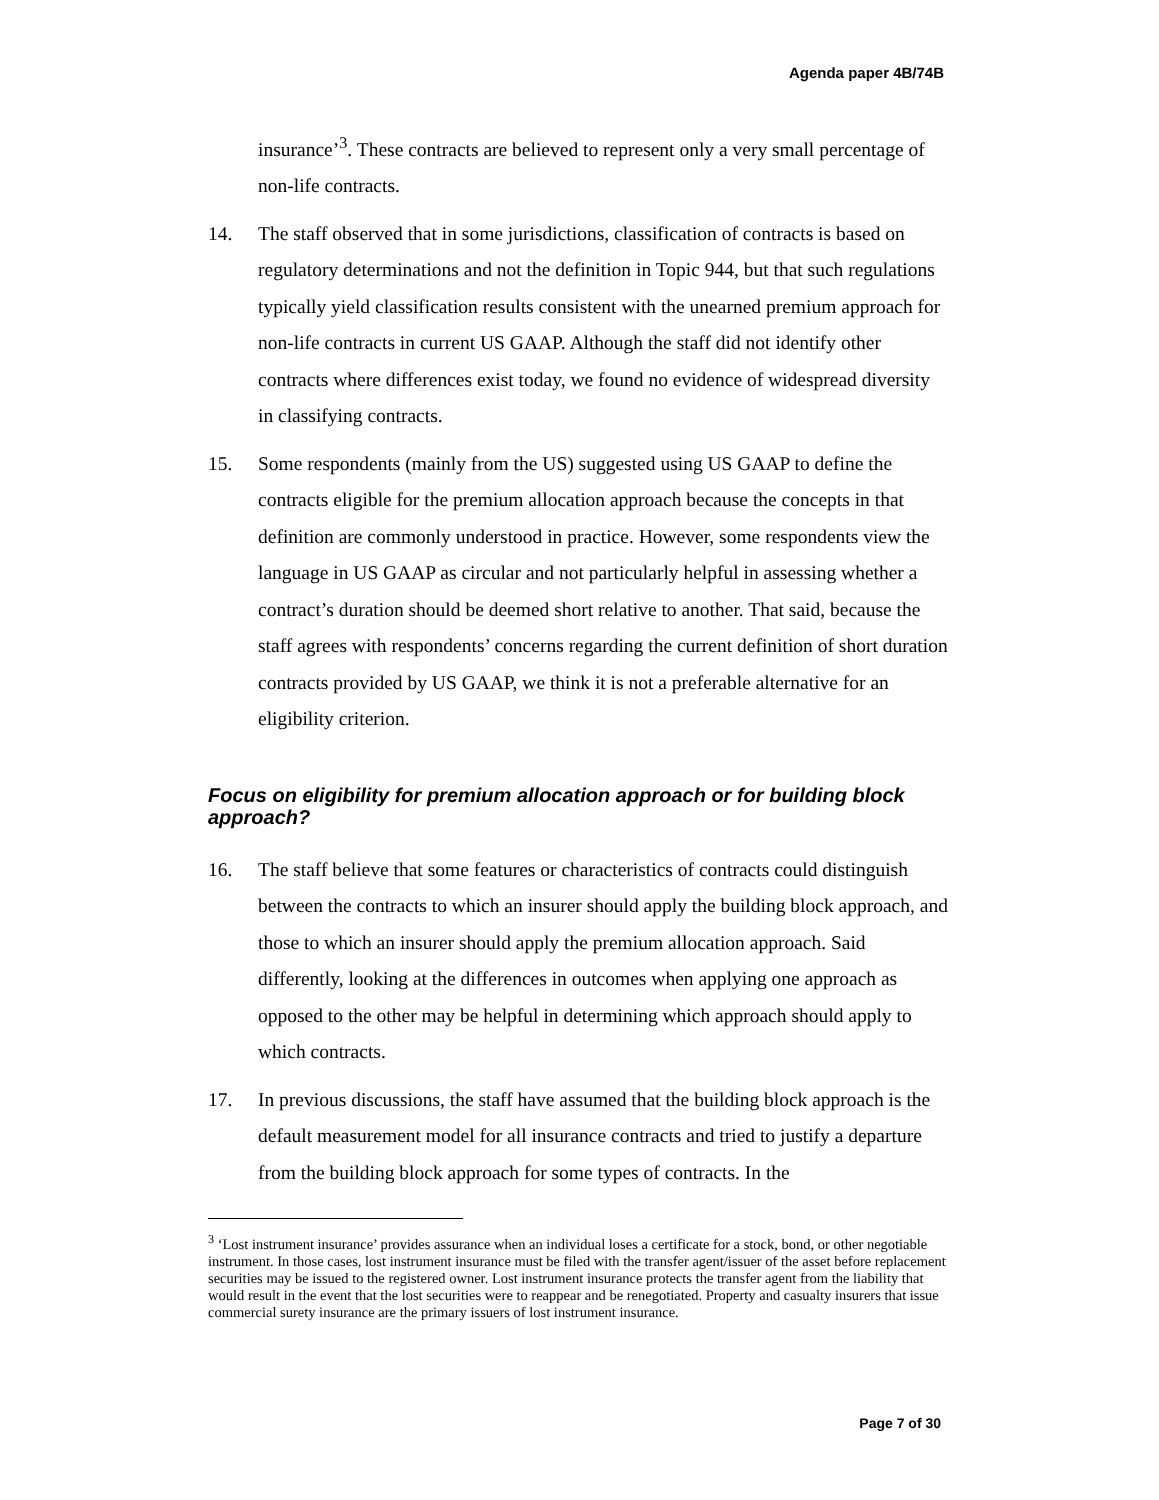Agenda paper 4B/74B
insurance’<sup>3</sup>. These contracts are believed to represent only a very small percentage of non-life contracts.
14. The staff observed that in some jurisdictions, classification of contracts is based on regulatory determinations and not the definition in Topic 944, but that such regulations typically yield classification results consistent with the unearned premium approach for non-life contracts in current US GAAP. Although the staff did not identify other contracts where differences exist today, we found no evidence of widespread diversity in classifying contracts.
15. Some respondents (mainly from the US) suggested using US GAAP to define the contracts eligible for the premium allocation approach because the concepts in that definition are commonly understood in practice. However, some respondents view the language in US GAAP as circular and not particularly helpful in assessing whether a contract’s duration should be deemed short relative to another. That said, because the staff agrees with respondents’ concerns regarding the current definition of short duration contracts provided by US GAAP, we think it is not a preferable alternative for an eligibility criterion.
Focus on eligibility for premium allocation approach or for building block approach?
16. The staff believe that some features or characteristics of contracts could distinguish between the contracts to which an insurer should apply the building block approach, and those to which an insurer should apply the premium allocation approach. Said differently, looking at the differences in outcomes when applying one approach as opposed to the other may be helpful in determining which approach should apply to which contracts.
17. In previous discussions, the staff have assumed that the building block approach is the default measurement model for all insurance contracts and tried to justify a departure from the building block approach for some types of contracts. In the
<sup>3</sup> ‘Lost instrument insurance’ provides assurance when an individual loses a certificate for a stock, bond, or other negotiable instrument. In those cases, lost instrument insurance must be filed with the transfer agent/issuer of the asset before replacement securities may be issued to the registered owner. Lost instrument insurance protects the transfer agent from the liability that would result in the event that the lost securities were to reappear and be renegotiated. Property and casualty insurers that issue commercial surety insurance are the primary issuers of lost instrument insurance.
Page 7 of 30